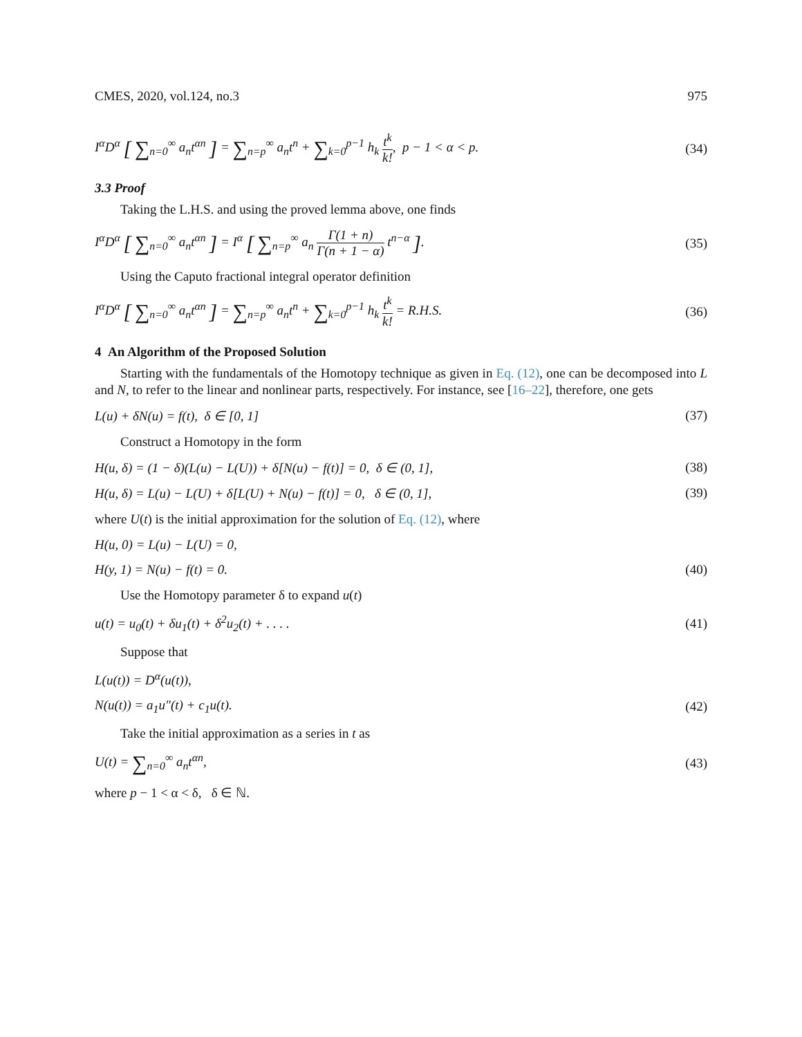CMES, 2020, vol.124, no.3 975
I<sup>α</sup>D<sup>α</sup> [ ∑<sub>n=0</sub><sup>∞</sup> a<sub>n</sub>t<sup>αn</sup> ] = ∑<sub>n=p</sub><sup>∞</sup> a<sub>n</sub>t<sup>n</sup> + ∑<sub>k=0</sub><sup>p−1</sup> h<sub>k</sub> t<sup>k</sup> k!, p − 1 < α < p. (34)
3.3 Proof
Taking the L.H.S. and using the proved lemma above, one finds
I<sup>α</sup>D<sup>α</sup> [ ∑<sub>n=0</sub><sup>∞</sup> a<sub>n</sub>t<sup>αn</sup> ] = I<sup>α</sup> [ ∑<sub>n=p</sub><sup>∞</sup> a<sub>n</sub> Γ(1 + n) Γ(n + 1 − α) t<sup>n−α</sup> ]. (35)
Using the Caputo fractional integral operator definition
I<sup>α</sup>D<sup>α</sup> [ ∑<sub>n=0</sub><sup>∞</sup> a<sub>n</sub>t<sup>αn</sup> ] = ∑<sub>n=p</sub><sup>∞</sup> a<sub>n</sub>t<sup>n</sup> + ∑<sub>k=0</sub><sup>p−1</sup> h<sub>k</sub> t<sup>k</sup> k! = R.H.S. (36)
4 An Algorithm of the Proposed Solution
Starting with the fundamentals of the Homotopy technique as given in Eq. (12), one can be decomposed into L and N, to refer to the linear and nonlinear parts, respectively. For instance, see [16–22], therefore, one gets
L(u) + δN(u) = f(t), δ ∈ [0, 1] (37)
Construct a Homotopy in the form
H(u, δ) = (1 − δ)(L(u) − L(U)) + δ[N(u) − f(t)] = 0, δ ∈ (0, 1], (38)
H(u, δ) = L(u) − L(U) + δ[L(U) + N(u) − f(t)] = 0, δ ∈ (0, 1], (39)
where U(t) is the initial approximation for the solution of Eq. (12), where
H(u, 0) = L(u) − L(U) = 0,
H(y, 1) = N(u) − f(t) = 0. (40)
Use the Homotopy parameter δ to expand u(t)
u(t) = u<sub>0</sub>(t) + δu<sub>1</sub>(t) + δ<sup>2</sup>u<sub>2</sub>(t) + . . . . (41)
Suppose that
L(u(t)) = D<sup>α</sup>(u(t)),
N(u(t)) = a<sub>1</sub>u″(t) + c<sub>1</sub>u(t). (42)
Take the initial approximation as a series in t as
U(t) = ∑<sub>n=0</sub><sup>∞</sup> a<sub>n</sub>t<sup>αn</sup>, (43)
where p − 1 < α < δ, δ ∈ ℕ.